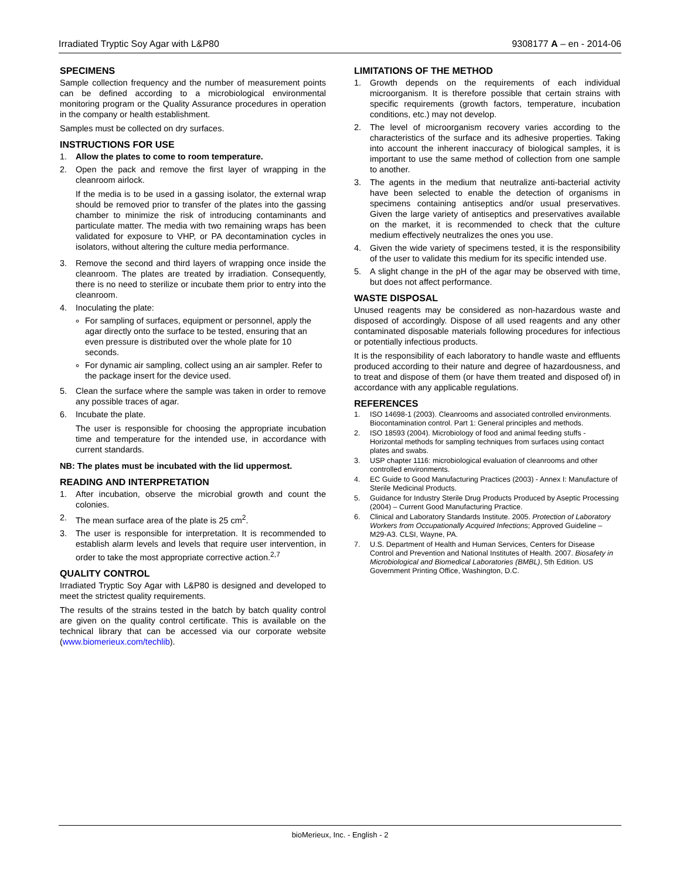Irradiated Tryptic Soy Agar with L&P80 9308177 A – en - 2014-06
SPECIMENS
Sample collection frequency and the number of measurement points can be defined according to a microbiological environmental monitoring program or the Quality Assurance procedures in operation in the company or health establishment.
Samples must be collected on dry surfaces.
INSTRUCTIONS FOR USE
1. Allow the plates to come to room temperature.
2. Open the pack and remove the first layer of wrapping in the cleanroom airlock.
If the media is to be used in a gassing isolator, the external wrap should be removed prior to transfer of the plates into the gassing chamber to minimize the risk of introducing contaminants and particulate matter. The media with two remaining wraps has been validated for exposure to VHP, or PA decontamination cycles in isolators, without altering the culture media performance.
3. Remove the second and third layers of wrapping once inside the cleanroom. The plates are treated by irradiation. Consequently, there is no need to sterilize or incubate them prior to entry into the cleanroom.
4. Inoculating the plate:
For sampling of surfaces, equipment or personnel, apply the agar directly onto the surface to be tested, ensuring that an even pressure is distributed over the whole plate for 10 seconds.
For dynamic air sampling, collect using an air sampler. Refer to the package insert for the device used.
5. Clean the surface where the sample was taken in order to remove any possible traces of agar.
6. Incubate the plate.
The user is responsible for choosing the appropriate incubation time and temperature for the intended use, in accordance with current standards.
NB: The plates must be incubated with the lid uppermost.
READING AND INTERPRETATION
1. After incubation, observe the microbial growth and count the colonies.
2. The mean surface area of the plate is 25 cm<sup>2</sup>.
3. The user is responsible for interpretation. It is recommended to establish alarm levels and levels that require user intervention, in order to take the most appropriate corrective action.<sup>2,7</sup>
QUALITY CONTROL
Irradiated Tryptic Soy Agar with L&P80 is designed and developed to meet the strictest quality requirements.
The results of the strains tested in the batch by batch quality control are given on the quality control certificate. This is available on the technical library that can be accessed via our corporate website (www.biomerieux.com/techlib).
LIMITATIONS OF THE METHOD
1. Growth depends on the requirements of each individual microorganism. It is therefore possible that certain strains with specific requirements (growth factors, temperature, incubation conditions, etc.) may not develop.
2. The level of microorganism recovery varies according to the characteristics of the surface and its adhesive properties. Taking into account the inherent inaccuracy of biological samples, it is important to use the same method of collection from one sample to another.
3. The agents in the medium that neutralize anti-bacterial activity have been selected to enable the detection of organisms in specimens containing antiseptics and/or usual preservatives. Given the large variety of antiseptics and preservatives available on the market, it is recommended to check that the culture medium effectively neutralizes the ones you use.
4. Given the wide variety of specimens tested, it is the responsibility of the user to validate this medium for its specific intended use.
5. A slight change in the pH of the agar may be observed with time, but does not affect performance.
WASTE DISPOSAL
Unused reagents may be considered as non-hazardous waste and disposed of accordingly. Dispose of all used reagents and any other contaminated disposable materials following procedures for infectious or potentially infectious products.
It is the responsibility of each laboratory to handle waste and effluents produced according to their nature and degree of hazardousness, and to treat and dispose of them (or have them treated and disposed of) in accordance with any applicable regulations.
REFERENCES
1. ISO 14698-1 (2003). Cleanrooms and associated controlled environments. Biocontamination control. Part 1: General principles and methods.
2. ISO 18593 (2004). Microbiology of food and animal feeding stuffs - Horizontal methods for sampling techniques from surfaces using contact plates and swabs.
3. USP chapter 1116: microbiological evaluation of cleanrooms and other controlled environments.
4. EC Guide to Good Manufacturing Practices (2003) - Annex I: Manufacture of Sterile Medicinal Products.
5. Guidance for Industry Sterile Drug Products Produced by Aseptic Processing (2004) – Current Good Manufacturing Practice.
6. Clinical and Laboratory Standards Institute. 2005. Protection of Laboratory Workers from Occupationally Acquired Infections; Approved Guideline – M29-A3. CLSI, Wayne, PA.
7. U.S. Department of Health and Human Services, Centers for Disease Control and Prevention and National Institutes of Health. 2007. Biosafety in Microbiological and Biomedical Laboratories (BMBL), 5th Edition. US Government Printing Office, Washington, D.C.
bioMerieux, Inc. - English - 2